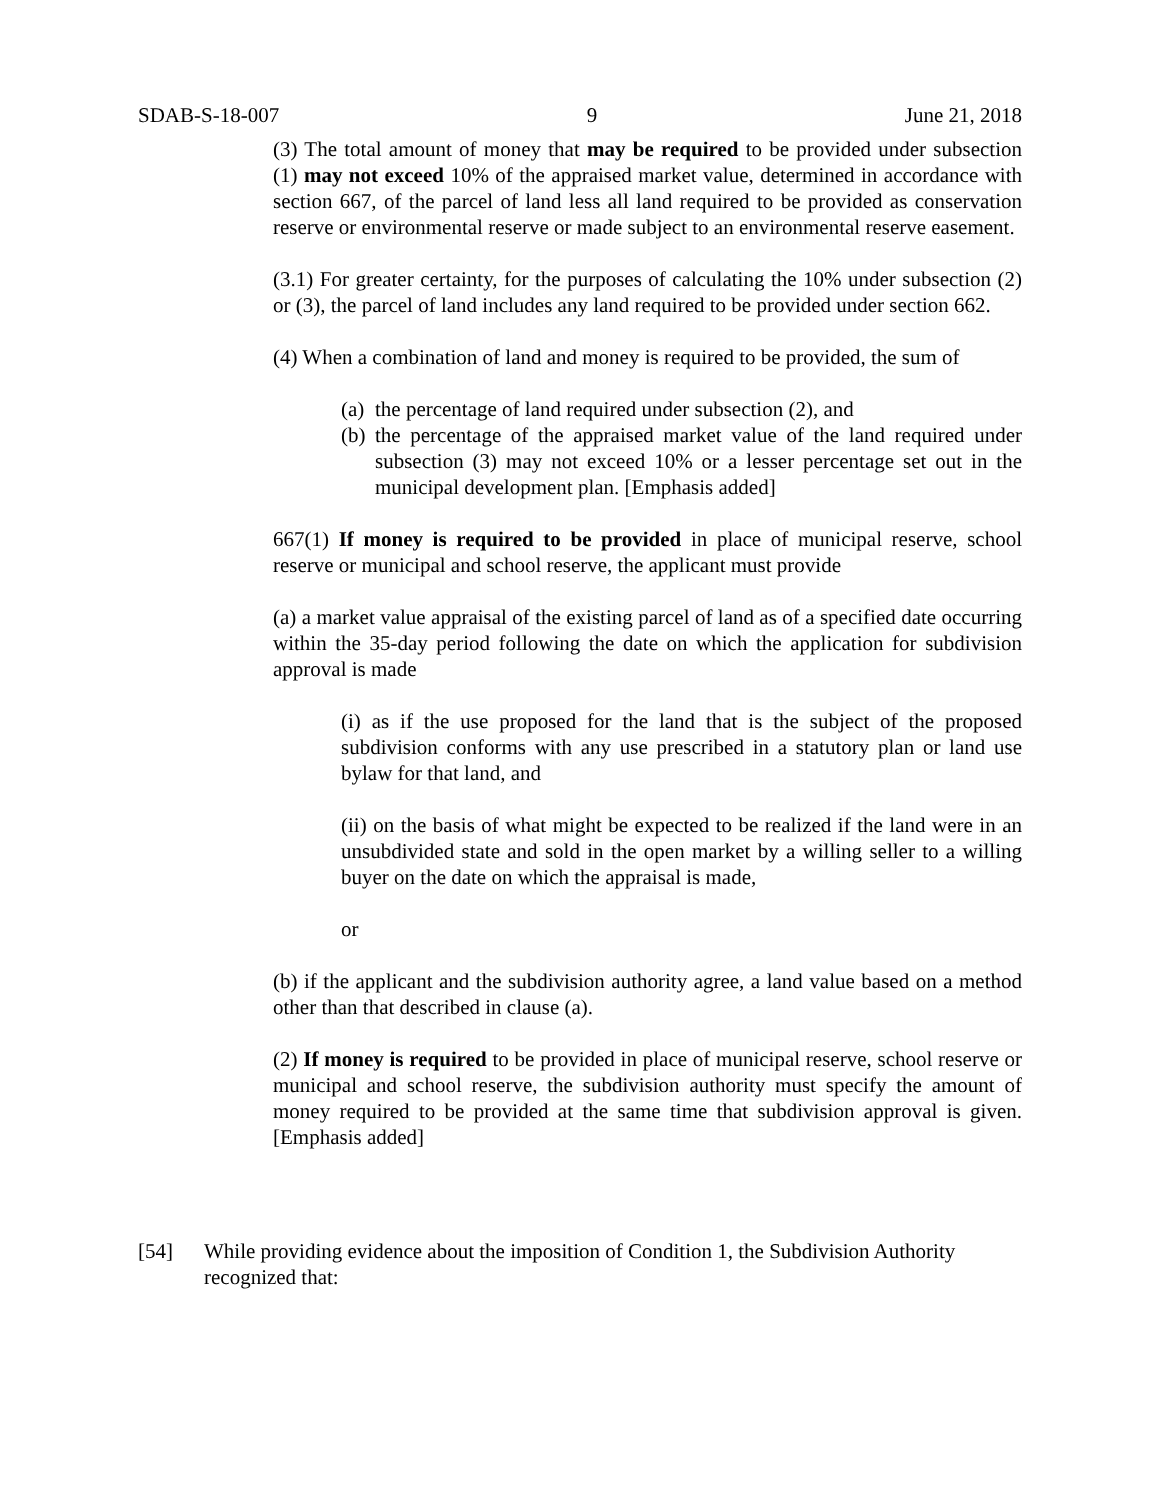SDAB-S-18-007 9 June 21, 2018
(3) The total amount of money that may be required to be provided under subsection (1) may not exceed 10% of the appraised market value, determined in accordance with section 667, of the parcel of land less all land required to be provided as conservation reserve or environmental reserve or made subject to an environmental reserve easement.
(3.1) For greater certainty, for the purposes of calculating the 10% under subsection (2) or (3), the parcel of land includes any land required to be provided under section 662.
(4) When a combination of land and money is required to be provided, the sum of
(a) the percentage of land required under subsection (2), and
(b) the percentage of the appraised market value of the land required under subsection (3) may not exceed 10% or a lesser percentage set out in the municipal development plan. [Emphasis added]
667(1) If money is required to be provided in place of municipal reserve, school reserve or municipal and school reserve, the applicant must provide
(a) a market value appraisal of the existing parcel of land as of a specified date occurring within the 35-day period following the date on which the application for subdivision approval is made
(i) as if the use proposed for the land that is the subject of the proposed subdivision conforms with any use prescribed in a statutory plan or land use bylaw for that land, and
(ii) on the basis of what might be expected to be realized if the land were in an unsubdivided state and sold in the open market by a willing seller to a willing buyer on the date on which the appraisal is made,
or
(b) if the applicant and the subdivision authority agree, a land value based on a method other than that described in clause (a).
(2) If money is required to be provided in place of municipal reserve, school reserve or municipal and school reserve, the subdivision authority must specify the amount of money required to be provided at the same time that subdivision approval is given. [Emphasis added]
[54] While providing evidence about the imposition of Condition 1, the Subdivision Authority recognized that: